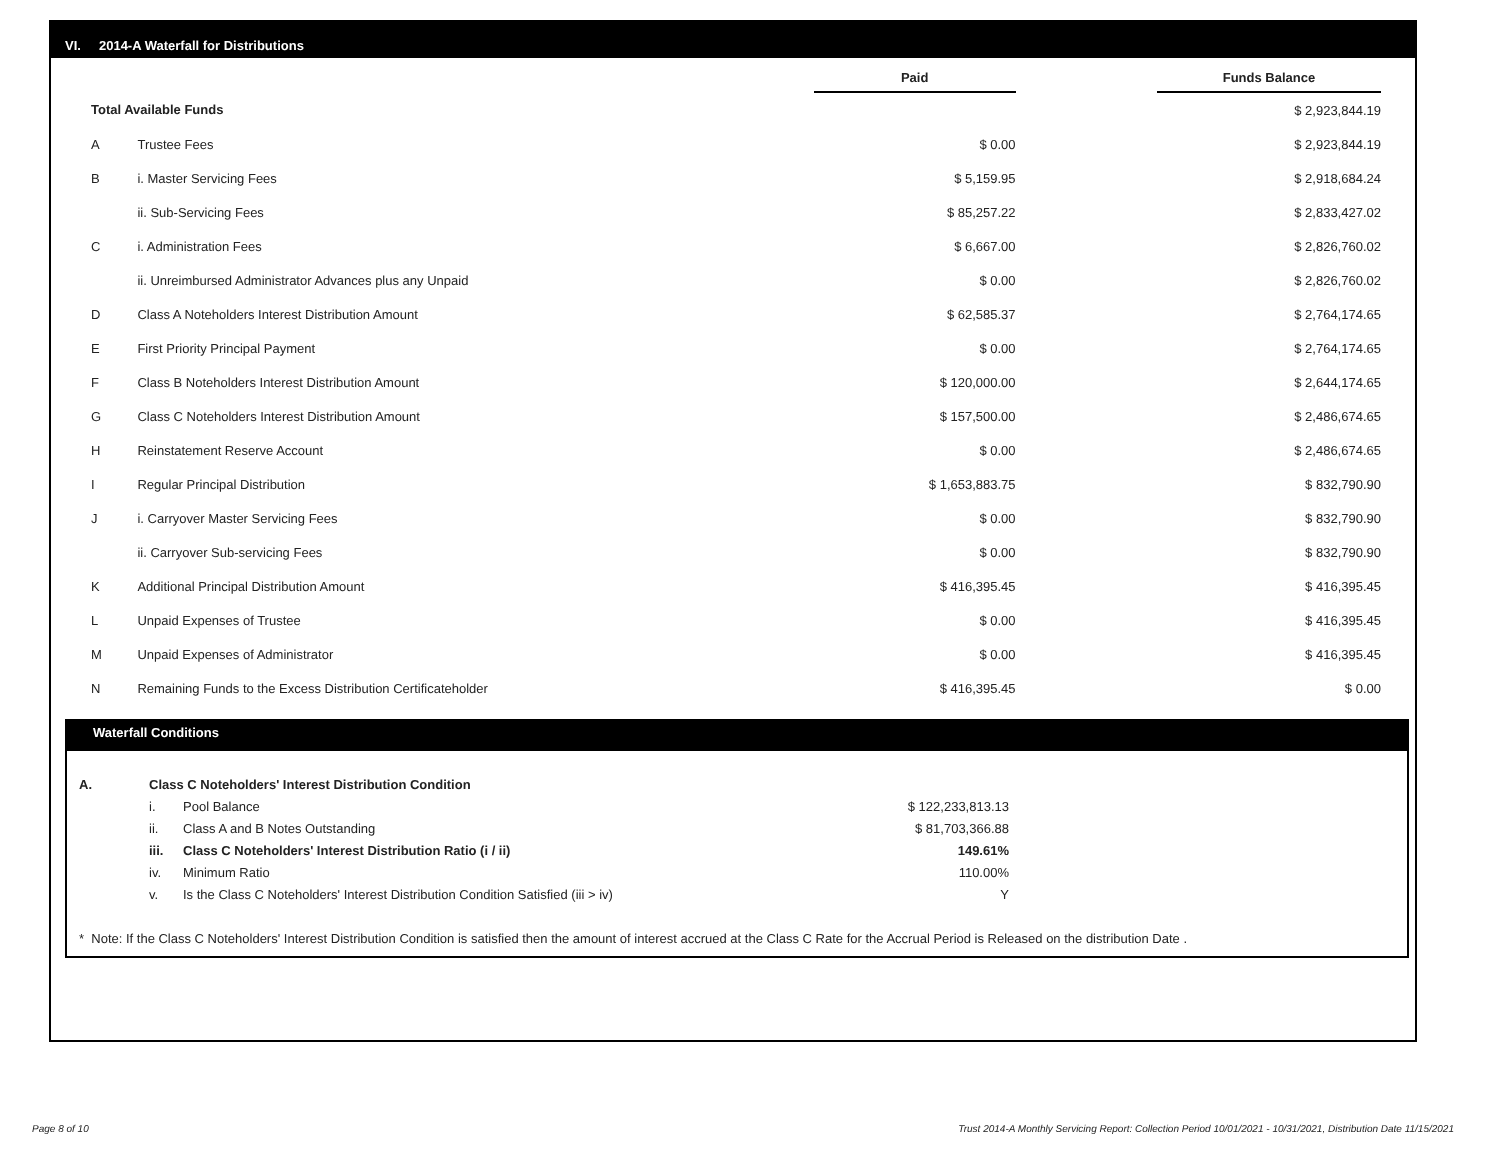VI. 2014-A Waterfall for Distributions
| | | Paid | | Funds Balance |
| Total Available Funds | | | | $ 2,923,844.19 |
| A | Trustee Fees | $ 0.00 | | $ 2,923,844.19 |
| B | i. Master Servicing Fees | $ 5,159.95 | | $ 2,918,684.24 |
| | ii. Sub-Servicing Fees | $ 85,257.22 | | $ 2,833,427.02 |
| C | i. Administration Fees | $ 6,667.00 | | $ 2,826,760.02 |
| | ii. Unreimbursed Administrator Advances plus any Unpaid | $ 0.00 | | $ 2,826,760.02 |
| D | Class A Noteholders Interest Distribution Amount | $ 62,585.37 | | $ 2,764,174.65 |
| E | First Priority Principal Payment | $ 0.00 | | $ 2,764,174.65 |
| F | Class B Noteholders Interest Distribution Amount | $ 120,000.00 | | $ 2,644,174.65 |
| G | Class C Noteholders Interest Distribution Amount | $ 157,500.00 | | $ 2,486,674.65 |
| H | Reinstatement Reserve Account | $ 0.00 | | $ 2,486,674.65 |
| I | Regular Principal Distribution | $ 1,653,883.75 | | $ 832,790.90 |
| J | i. Carryover Master Servicing Fees | $ 0.00 | | $ 832,790.90 |
| | ii. Carryover Sub-servicing Fees | $ 0.00 | | $ 832,790.90 |
| K | Additional Principal Distribution Amount | $ 416,395.45 | | $ 416,395.45 |
| L | Unpaid Expenses of Trustee | $ 0.00 | | $ 416,395.45 |
| M | Unpaid Expenses of Administrator | $ 0.00 | | $ 416,395.45 |
| N | Remaining Funds to the Excess Distribution Certificateholder | $ 416,395.45 | | $ 0.00 |
Waterfall Conditions
| A. | Class C Noteholders' Interest Distribution Condition | | |
| | i. | Pool Balance | $ 122,233,813.13 |
| | ii. | Class A and B Notes Outstanding | $ 81,703,366.88 |
| | iii. | Class C Noteholders' Interest Distribution Ratio (i / ii) | 149.61% |
| | iv. | Minimum Ratio | 110.00% |
| | v. | Is the Class C Noteholders' Interest Distribution Condition Satisfied (iii > iv) | Y |
* Note: If the Class C Noteholders' Interest Distribution Condition is satisfied then the amount of interest accrued at the Class C Rate for the Accrual Period is Released on the distribution Date .
Page 8 of 10
Trust 2014-A Monthly Servicing Report: Collection Period 10/01/2021 - 10/31/2021, Distribution Date 11/15/2021